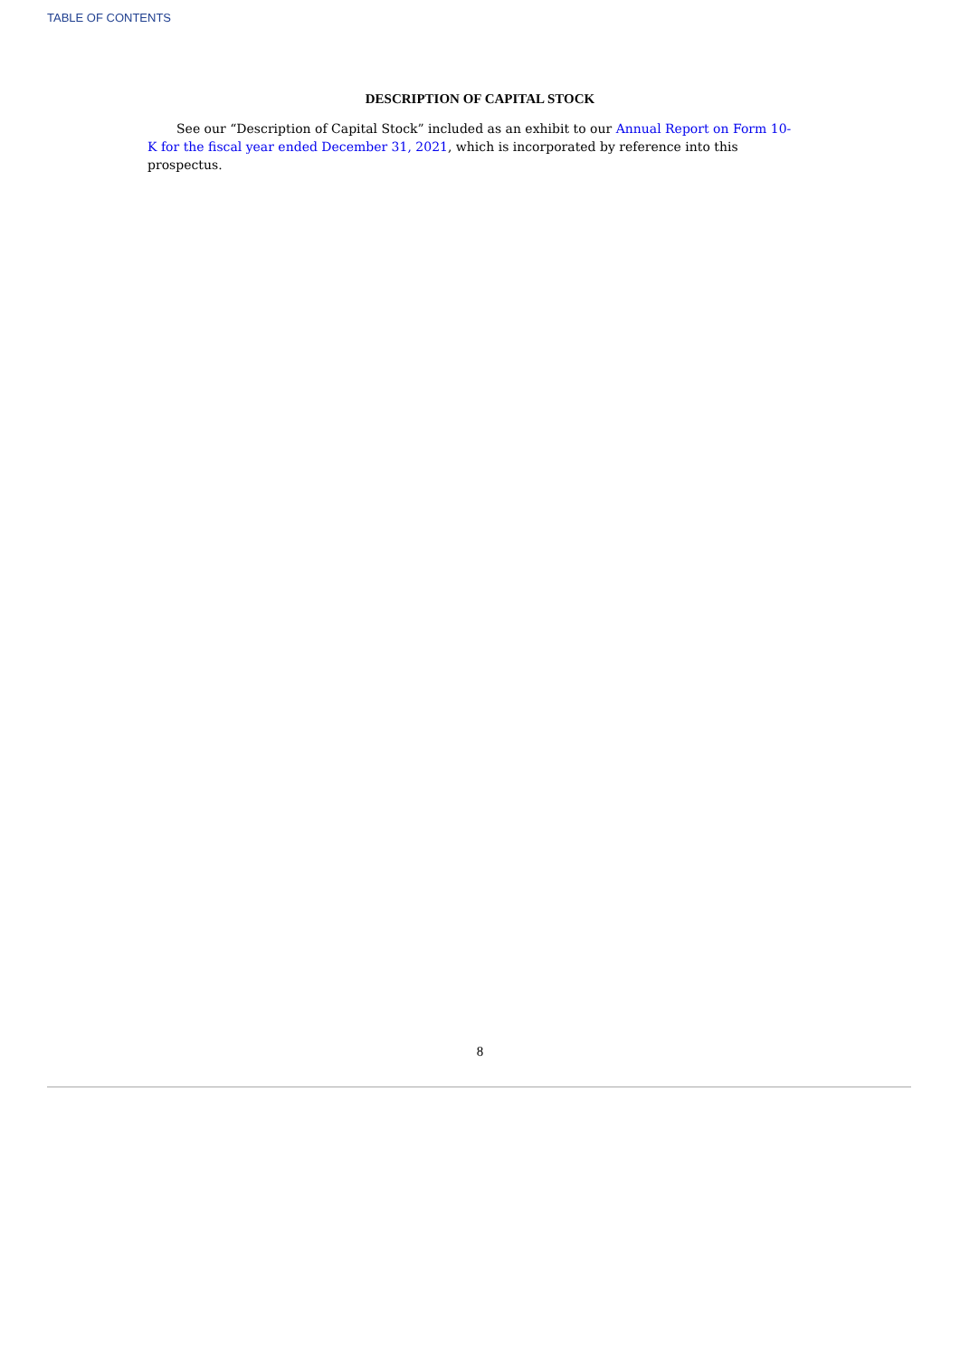TABLE OF CONTENTS
DESCRIPTION OF CAPITAL STOCK
See our “Description of Capital Stock” included as an exhibit to our Annual Report on Form 10-K for the fiscal year ended December 31, 2021, which is incorporated by reference into this prospectus.
8